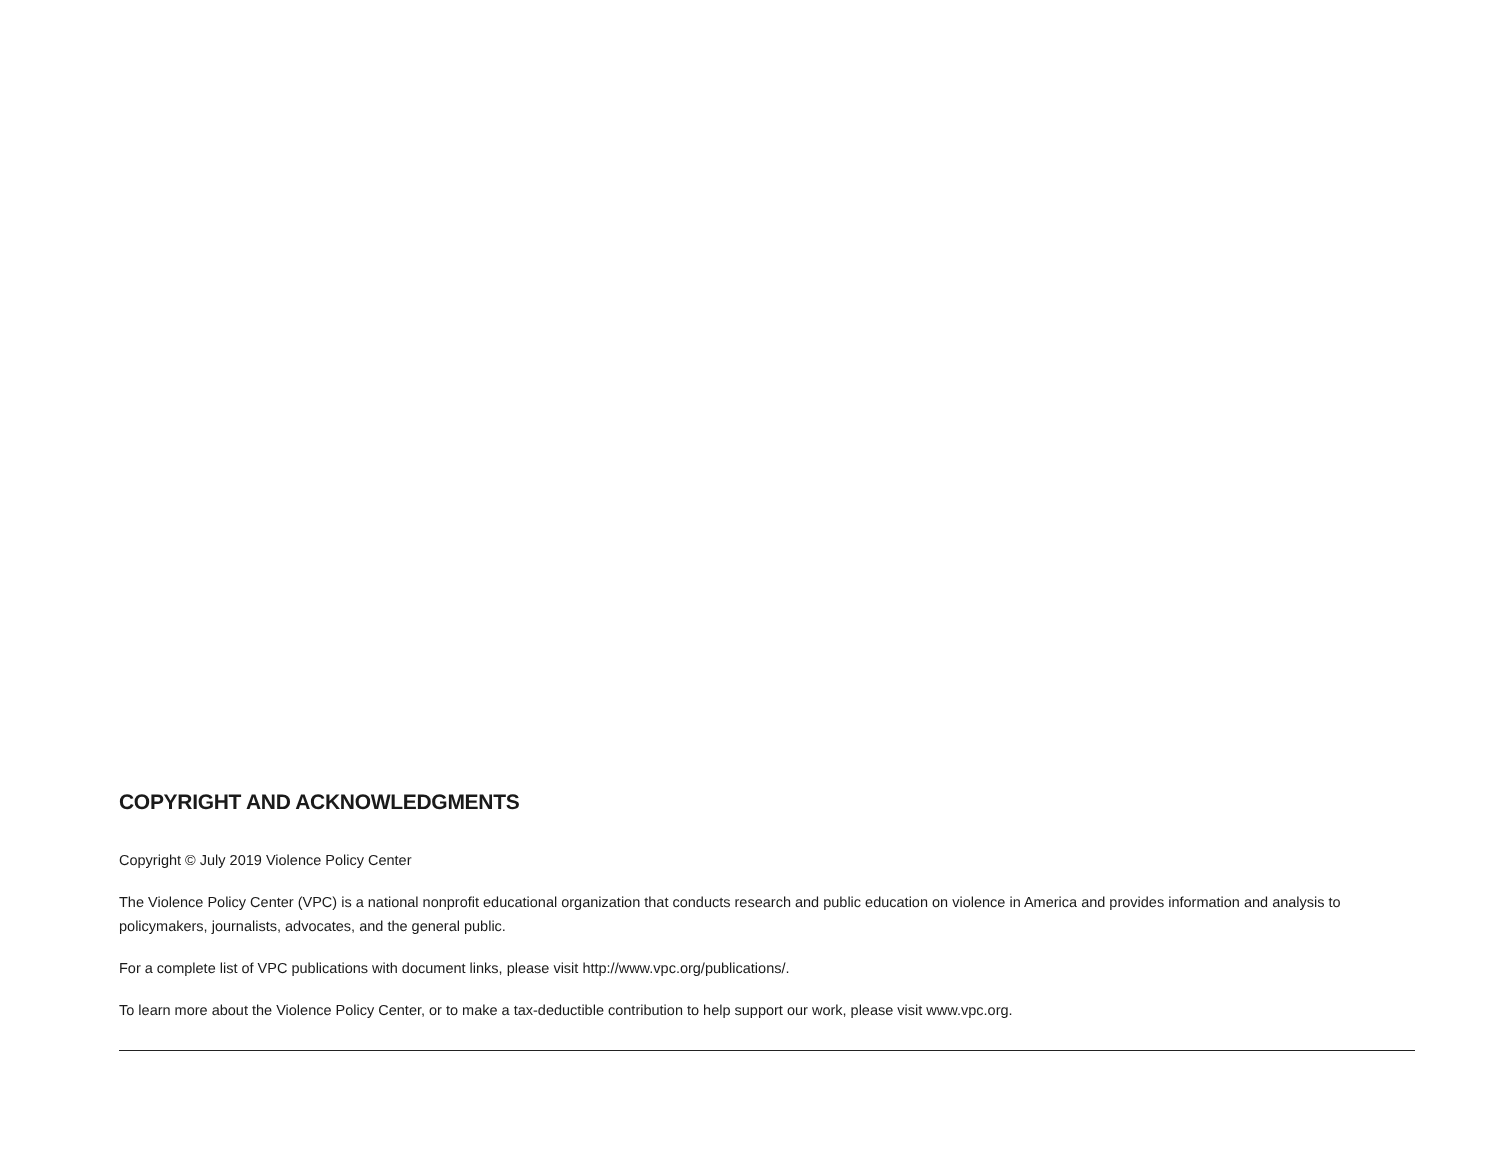COPYRIGHT AND ACKNOWLEDGMENTS
Copyright © July 2019 Violence Policy Center
The Violence Policy Center (VPC) is a national nonprofit educational organization that conducts research and public education on violence in America and provides information and analysis to policymakers, journalists, advocates, and the general public.
For a complete list of VPC publications with document links, please visit http://www.vpc.org/publications/.
To learn more about the Violence Policy Center, or to make a tax-deductible contribution to help support our work, please visit www.vpc.org.